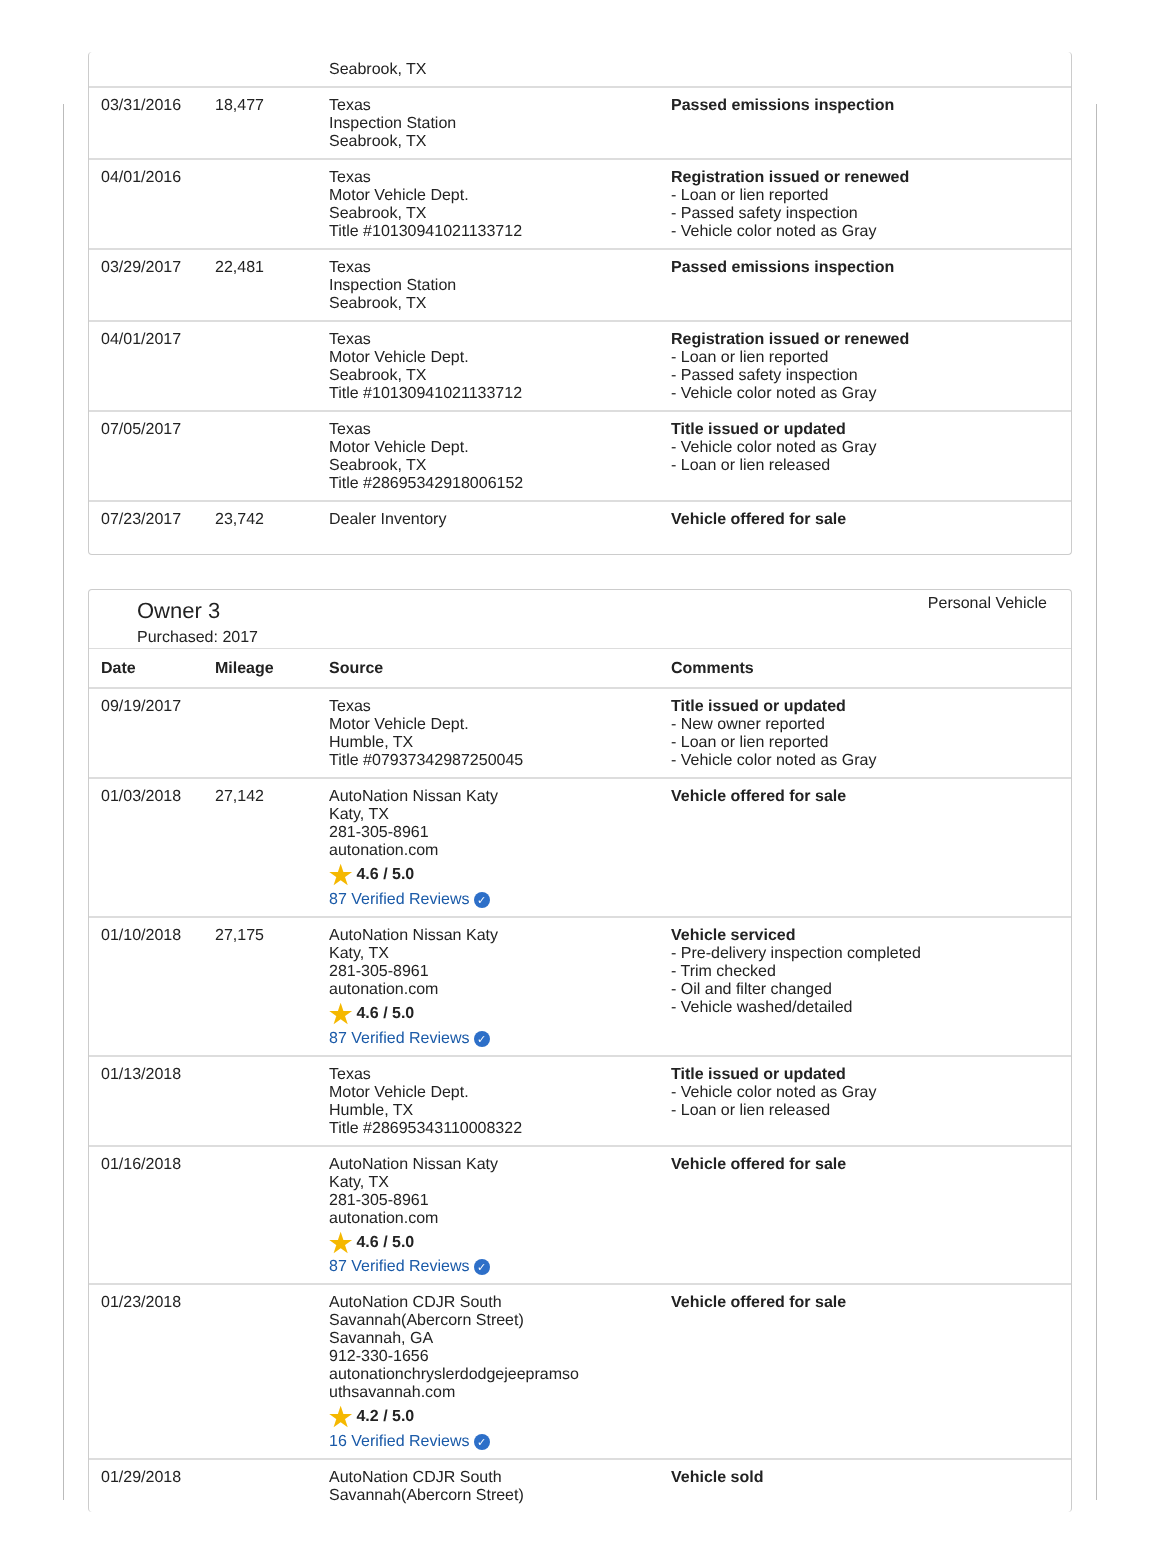| | | Seabrook, TX | |
| 03/31/2016 | 18,477 | Texas Inspection Station Seabrook, TX | Passed emissions inspection |
| 04/01/2016 | | Texas Motor Vehicle Dept. Seabrook, TX Title #10130941021133712 | Registration issued or renewed - Loan or lien reported - Passed safety inspection - Vehicle color noted as Gray |
| 03/29/2017 | 22,481 | Texas Inspection Station Seabrook, TX | Passed emissions inspection |
| 04/01/2017 | | Texas Motor Vehicle Dept. Seabrook, TX Title #10130941021133712 | Registration issued or renewed - Loan or lien reported - Passed safety inspection - Vehicle color noted as Gray |
| 07/05/2017 | | Texas Motor Vehicle Dept. Seabrook, TX Title #28695342918006152 | Title issued or updated - Vehicle color noted as Gray - Loan or lien released |
| 07/23/2017 | 23,742 | Dealer Inventory | Vehicle offered for sale |
Owner 3
Purchased: 2017
Personal Vehicle
| Date | Mileage | Source | Comments |
| --- | --- | --- | --- |
| 09/19/2017 | | Texas Motor Vehicle Dept. Humble, TX Title #07937342987250045 | Title issued or updated - New owner reported - Loan or lien reported - Vehicle color noted as Gray |
| 01/03/2018 | 27,142 | AutoNation Nissan Katy Katy, TX 281-305-8961 autonation.com ★ 4.6 / 5.0 87 Verified Reviews ✓ | Vehicle offered for sale |
| 01/10/2018 | 27,175 | AutoNation Nissan Katy Katy, TX 281-305-8961 autonation.com ★ 4.6 / 5.0 87 Verified Reviews ✓ | Vehicle serviced - Pre-delivery inspection completed - Trim checked - Oil and filter changed - Vehicle washed/detailed |
| 01/13/2018 | | Texas Motor Vehicle Dept. Humble, TX Title #28695343110008322 | Title issued or updated - Vehicle color noted as Gray - Loan or lien released |
| 01/16/2018 | | AutoNation Nissan Katy Katy, TX 281-305-8961 autonation.com ★ 4.6 / 5.0 87 Verified Reviews ✓ | Vehicle offered for sale |
| 01/23/2018 | | AutoNation CDJR South Savannah(Abercorn Street) Savannah, GA 912-330-1656 autonationchryslerdodgejeepramso uthsavannah.com ★ 4.2 / 5.0 16 Verified Reviews ✓ | Vehicle offered for sale |
| 01/29/2018 | | AutoNation CDJR South Savannah(Abercorn Street) | Vehicle sold |